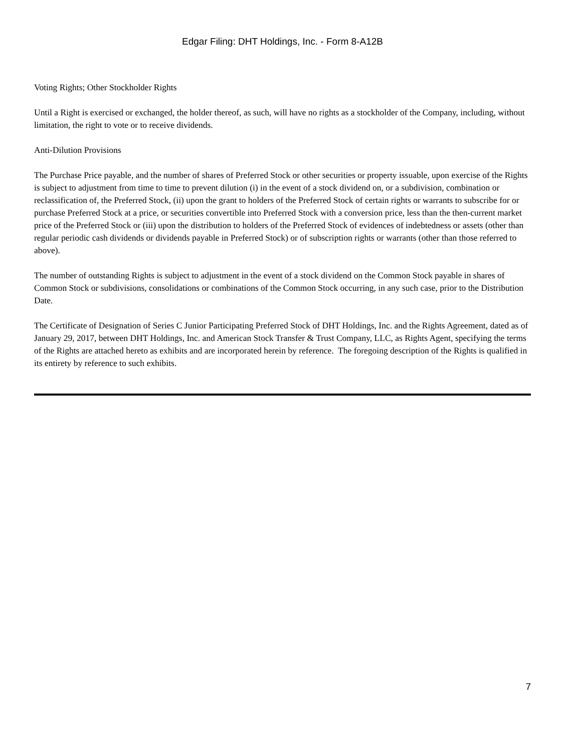Edgar Filing: DHT Holdings, Inc. - Form 8-A12B
Voting Rights; Other Stockholder Rights
Until a Right is exercised or exchanged, the holder thereof, as such, will have no rights as a stockholder of the Company, including, without limitation, the right to vote or to receive dividends.
Anti-Dilution Provisions
The Purchase Price payable, and the number of shares of Preferred Stock or other securities or property issuable, upon exercise of the Rights is subject to adjustment from time to time to prevent dilution (i) in the event of a stock dividend on, or a subdivision, combination or reclassification of, the Preferred Stock, (ii) upon the grant to holders of the Preferred Stock of certain rights or warrants to subscribe for or purchase Preferred Stock at a price, or securities convertible into Preferred Stock with a conversion price, less than the then-current market price of the Preferred Stock or (iii) upon the distribution to holders of the Preferred Stock of evidences of indebtedness or assets (other than regular periodic cash dividends or dividends payable in Preferred Stock) or of subscription rights or warrants (other than those referred to above).
The number of outstanding Rights is subject to adjustment in the event of a stock dividend on the Common Stock payable in shares of Common Stock or subdivisions, consolidations or combinations of the Common Stock occurring, in any such case, prior to the Distribution Date.
The Certificate of Designation of Series C Junior Participating Preferred Stock of DHT Holdings, Inc. and the Rights Agreement, dated as of January 29, 2017, between DHT Holdings, Inc. and American Stock Transfer & Trust Company, LLC, as Rights Agent, specifying the terms of the Rights are attached hereto as exhibits and are incorporated herein by reference. The foregoing description of the Rights is qualified in its entirety by reference to such exhibits.
7